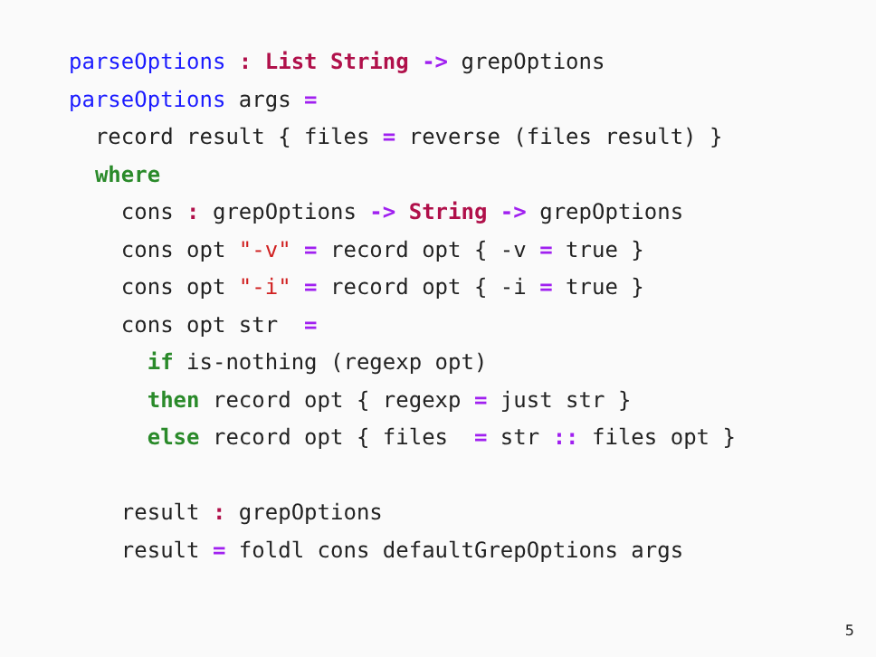parseOptions : List String -> grepOptions
parseOptions args =
  record result { files = reverse (files result) }
  where
    cons : grepOptions -> String -> grepOptions
    cons opt "-v" = record opt { -v = true }
    cons opt "-i" = record opt { -i = true }
    cons opt str  =
      if is-nothing (regexp opt)
      then record opt { regexp = just str }
      else record opt { files  = str :: files opt }

    result : grepOptions
    result = foldl cons defaultGrepOptions args
5